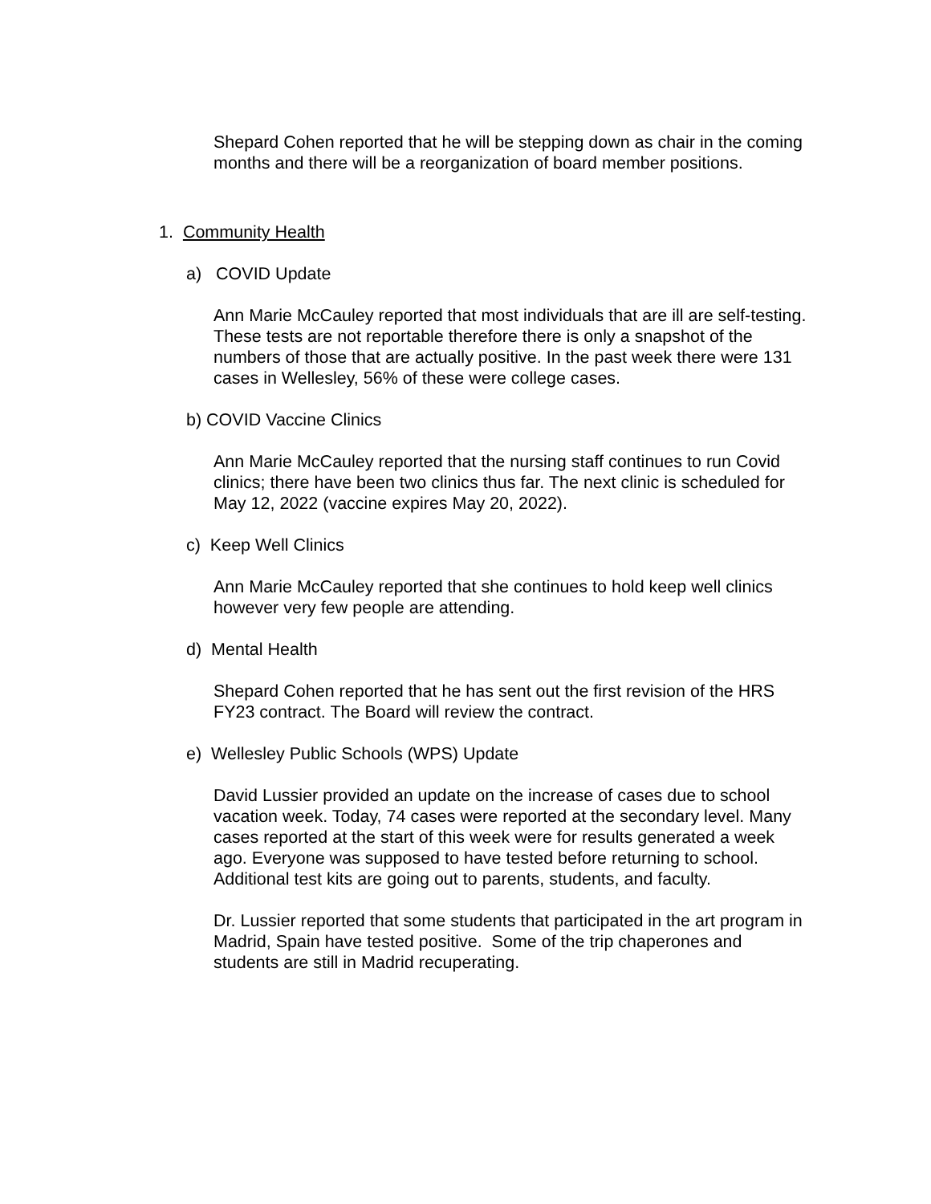Shepard Cohen reported that he will be stepping down as chair in the coming months and there will be a reorganization of board member positions.
1. Community Health
a) COVID Update
Ann Marie McCauley reported that most individuals that are ill are self-testing. These tests are not reportable therefore there is only a snapshot of the numbers of those that are actually positive. In the past week there were 131 cases in Wellesley, 56% of these were college cases.
b) COVID Vaccine Clinics
Ann Marie McCauley reported that the nursing staff continues to run Covid clinics; there have been two clinics thus far. The next clinic is scheduled for May 12, 2022 (vaccine expires May 20, 2022).
c) Keep Well Clinics
Ann Marie McCauley reported that she continues to hold keep well clinics however very few people are attending.
d) Mental Health
Shepard Cohen reported that he has sent out the first revision of the HRS FY23 contract. The Board will review the contract.
e) Wellesley Public Schools (WPS) Update
David Lussier provided an update on the increase of cases due to school vacation week. Today, 74 cases were reported at the secondary level. Many cases reported at the start of this week were for results generated a week ago. Everyone was supposed to have tested before returning to school. Additional test kits are going out to parents, students, and faculty.
Dr. Lussier reported that some students that participated in the art program in Madrid, Spain have tested positive. Some of the trip chaperones and students are still in Madrid recuperating.